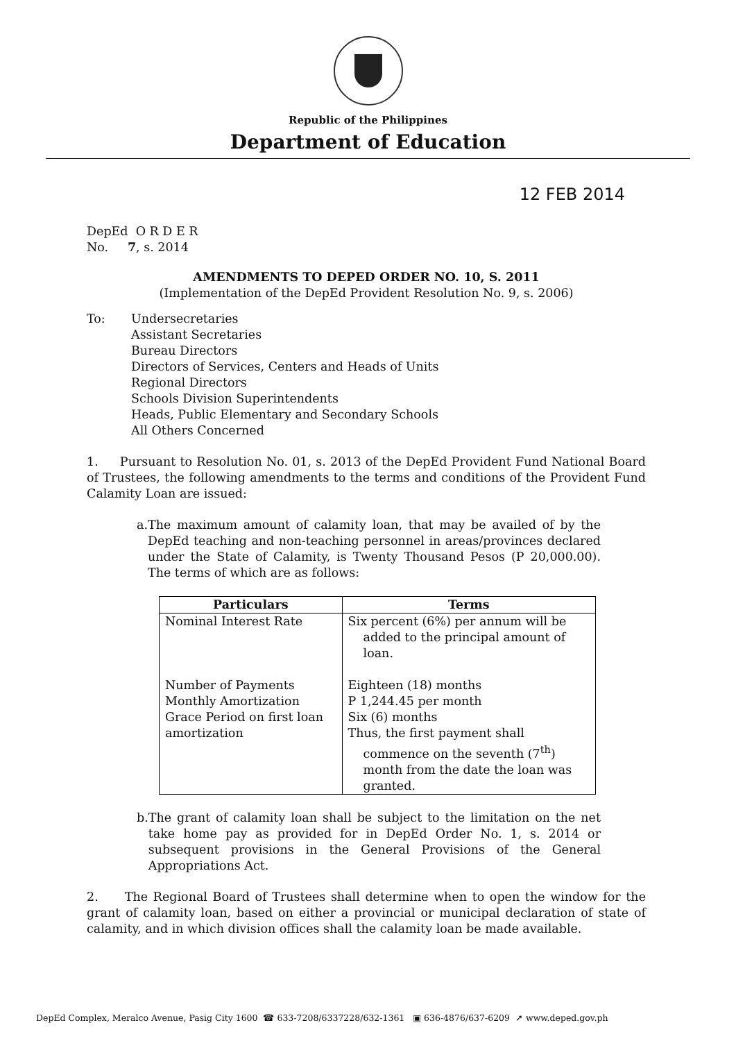Republic of the Philippines
Department of Education
12 FEB 2014
DepEd O R D E R
No. 7, s. 2014
AMENDMENTS TO DEPED ORDER NO. 10, S. 2011
(Implementation of the DepEd Provident Resolution No. 9, s. 2006)
To: Undersecretaries
Assistant Secretaries
Bureau Directors
Directors of Services, Centers and Heads of Units
Regional Directors
Schools Division Superintendents
Heads, Public Elementary and Secondary Schools
All Others Concerned
1. Pursuant to Resolution No. 01, s. 2013 of the DepEd Provident Fund National Board of Trustees, the following amendments to the terms and conditions of the Provident Fund Calamity Loan are issued:
a. The maximum amount of calamity loan, that may be availed of by the DepEd teaching and non-teaching personnel in areas/provinces declared under the State of Calamity, is Twenty Thousand Pesos (P 20,000.00). The terms of which are as follows:
| Particulars | Terms |
| --- | --- |
| Nominal Interest Rate Number of Payments Monthly Amortization Grace Period on first loan amortization | Six percent (6%) per annum will be added to the principal amount of loan. Eighteen (18) months P 1,244.45 per month Six (6) months Thus, the first payment shall commence on the seventh (7<sup>th</sup>) month from the date the loan was granted. |
b. The grant of calamity loan shall be subject to the limitation on the net take home pay as provided for in DepEd Order No. 1, s. 2014 or subsequent provisions in the General Provisions of the General Appropriations Act.
2. The Regional Board of Trustees shall determine when to open the window for the grant of calamity loan, based on either a provincial or municipal declaration of state of calamity, and in which division offices shall the calamity loan be made available.
DepEd Complex, Meralco Avenue, Pasig City 1600 ☎ 633-7208/6337228/632-1361 ▣ 636-4876/637-6209 ➚ www.deped.gov.ph